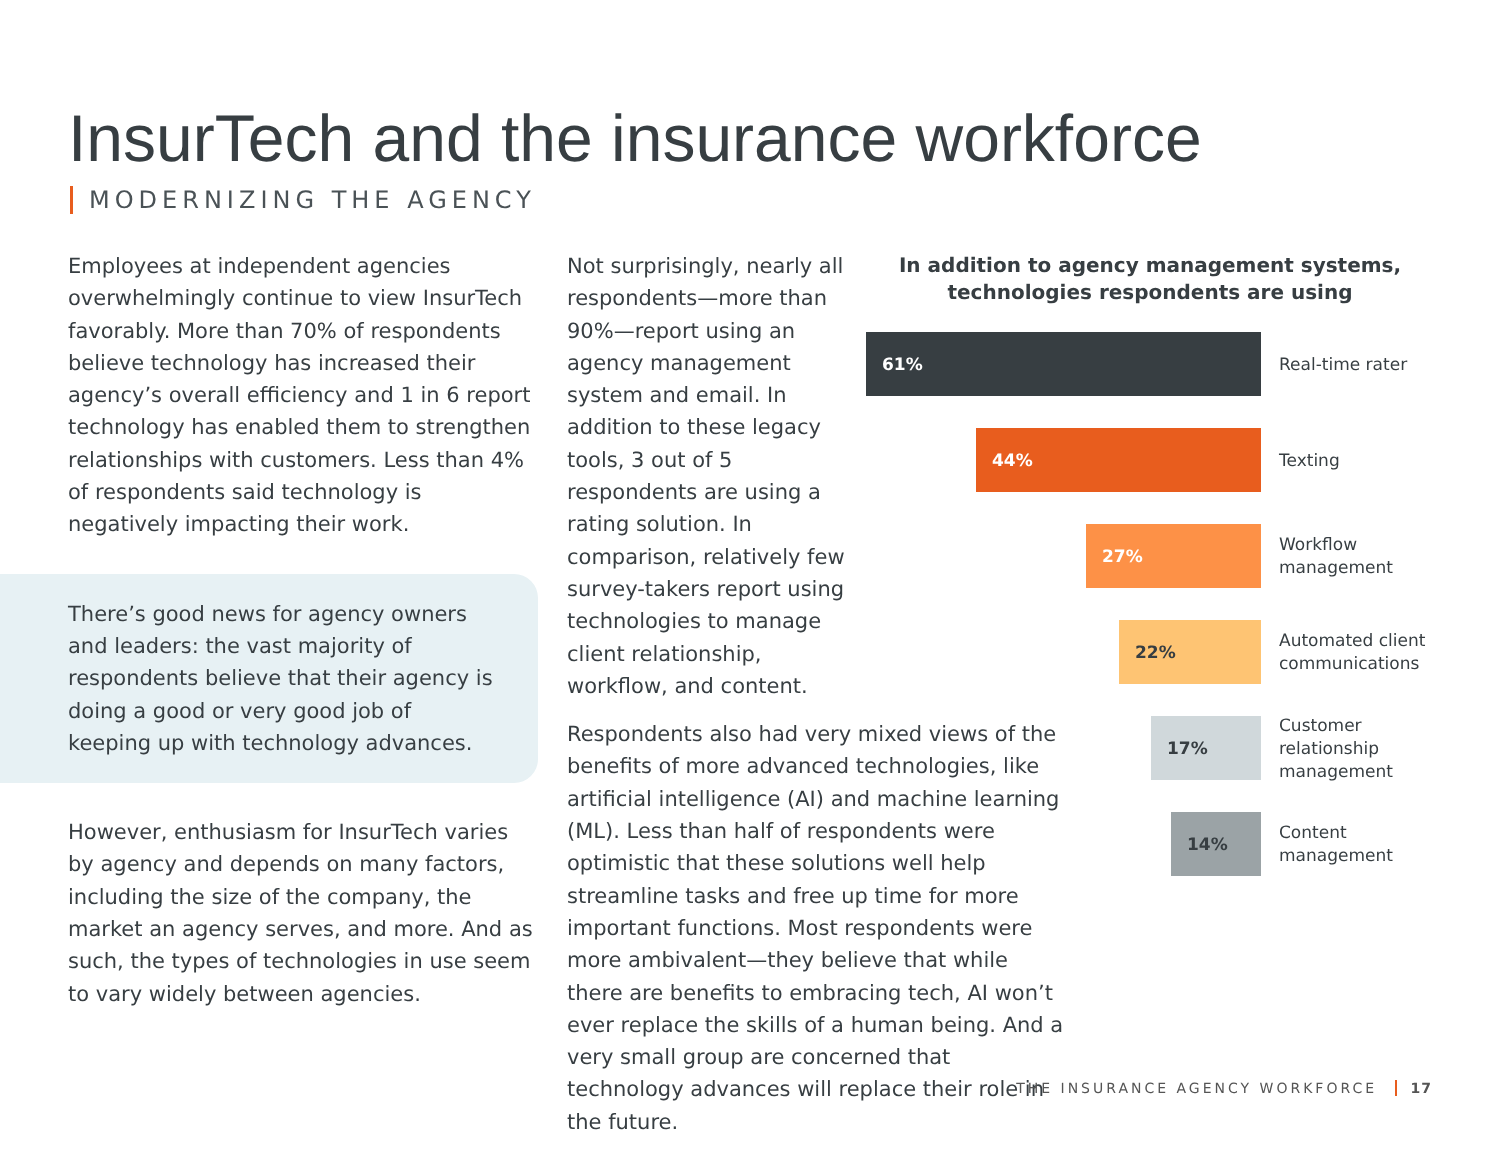InsurTech and the insurance workforce
MODERNIZING THE AGENCY
Employees at independent agencies overwhelmingly continue to view InsurTech favorably. More than 70% of respondents believe technology has increased their agency’s overall efficiency and 1 in 6 report technology has enabled them to strengthen relationships with customers. Less than 4% of respondents said technology is negatively impacting their work.
There’s good news for agency owners and leaders: the vast majority of respondents believe that their agency is doing a good or very good job of keeping up with technology advances.
However, enthusiasm for InsurTech varies by agency and depends on many factors, including the size of the company, the market an agency serves, and more. And as such, the types of technologies in use seem to vary widely between agencies.
Not surprisingly, nearly all respondents—more than 90%—report using an agency management system and email. In addition to these legacy tools, 3 out of 5 respondents are using a rating solution. In comparison, relatively few survey-takers report using technologies to manage client relationship, workflow, and content.
Respondents also had very mixed views of the benefits of more advanced technologies, like artificial intelligence (AI) and machine learning (ML). Less than half of respondents were optimistic that these solutions well help streamline tasks and free up time for more important functions. Most respondents were more ambivalent—they believe that while there are benefits to embracing tech, AI won’t ever replace the skills of a human being. And a very small group are concerned that technology advances will replace their role in the future.
In addition to agency management systems, technologies respondents are using
61%
Real-time rater
44%
Texting
27%
Workflow management
22%
Automated client communications
17%
Customer relationship management
14%
Content management
THE INSURANCE AGENCY WORKFORCE 17